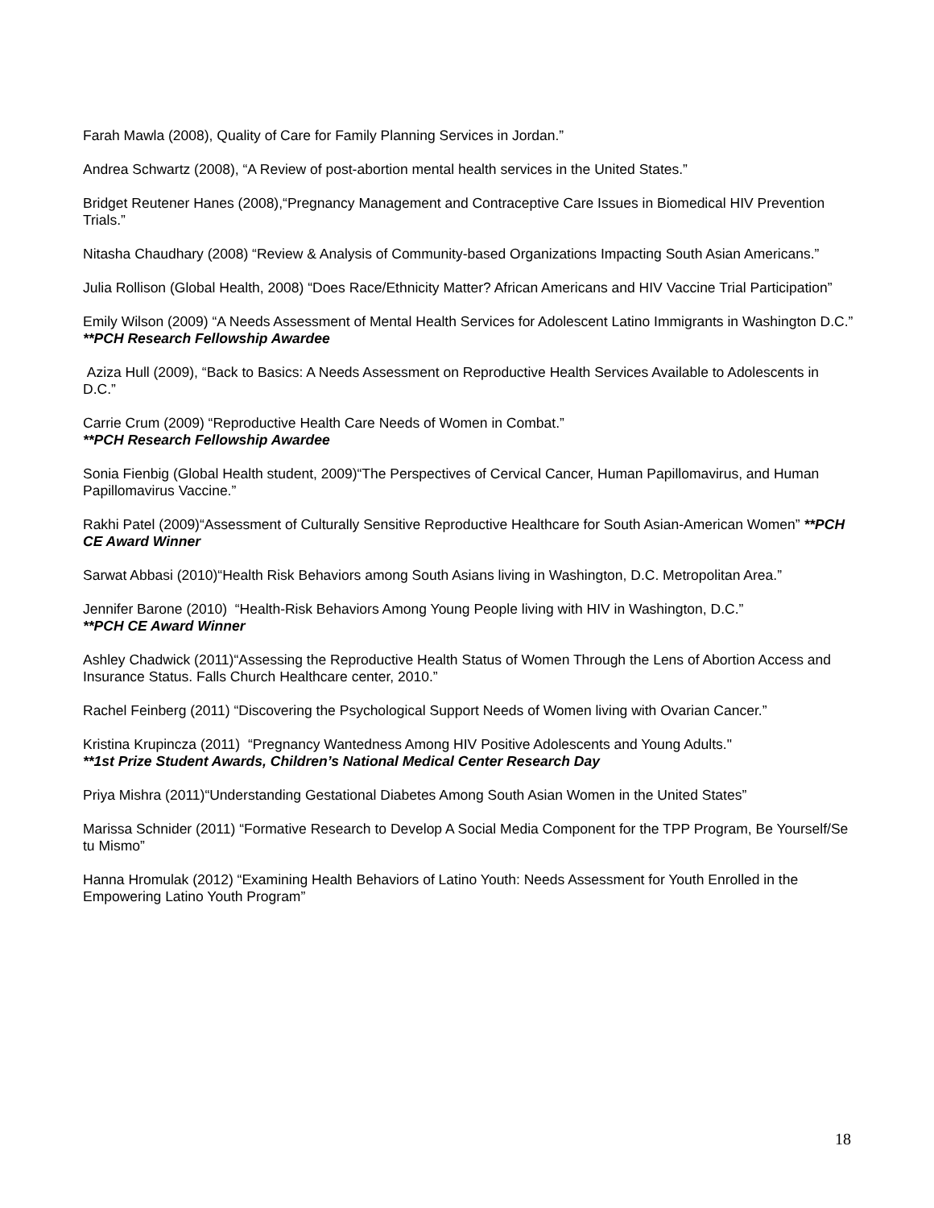Farah Mawla (2008), Quality of Care for Family Planning Services in Jordan.”
Andrea Schwartz (2008), “A Review of post-abortion mental health services in the United States.”
Bridget Reutener Hanes (2008),“Pregnancy Management and Contraceptive Care Issues in Biomedical HIV Prevention Trials.”
Nitasha Chaudhary (2008) “Review & Analysis of Community-based Organizations Impacting South Asian Americans.”
Julia Rollison (Global Health, 2008) “Does Race/Ethnicity Matter? African Americans and HIV Vaccine Trial Participation”
Emily Wilson (2009) “A Needs Assessment of Mental Health Services for Adolescent Latino Immigrants in Washington D.C.”
**PCH Research Fellowship Awardee
Aziza Hull (2009), “Back to Basics: A Needs Assessment on Reproductive Health Services Available to Adolescents in D.C.”
Carrie Crum (2009) “Reproductive Health Care Needs of Women in Combat.”
**PCH Research Fellowship Awardee
Sonia Fienbig (Global Health student, 2009)“The Perspectives of Cervical Cancer, Human Papillomavirus, and Human Papillomavirus Vaccine.”
Rakhi Patel (2009)“Assessment of Culturally Sensitive Reproductive Healthcare for South Asian-American Women” **PCH CE Award Winner
Sarwat Abbasi (2010)“Health Risk Behaviors among South Asians living in Washington, D.C. Metropolitan Area.”
Jennifer Barone (2010) “Health-Risk Behaviors Among Young People living with HIV in Washington, D.C.”
**PCH CE Award Winner
Ashley Chadwick (2011)“Assessing the Reproductive Health Status of Women Through the Lens of Abortion Access and Insurance Status. Falls Church Healthcare center, 2010.”
Rachel Feinberg (2011) “Discovering the Psychological Support Needs of Women living with Ovarian Cancer.”
Kristina Krupincza (2011) “Pregnancy Wantedness Among HIV Positive Adolescents and Young Adults."
**1st Prize Student Awards, Children’s National Medical Center Research Day
Priya Mishra (2011)“Understanding Gestational Diabetes Among South Asian Women in the United States”
Marissa Schnider (2011) “Formative Research to Develop A Social Media Component for the TPP Program, Be Yourself/Se tu Mismo”
Hanna Hromulak (2012) “Examining Health Behaviors of Latino Youth: Needs Assessment for Youth Enrolled in the Empowering Latino Youth Program”
18